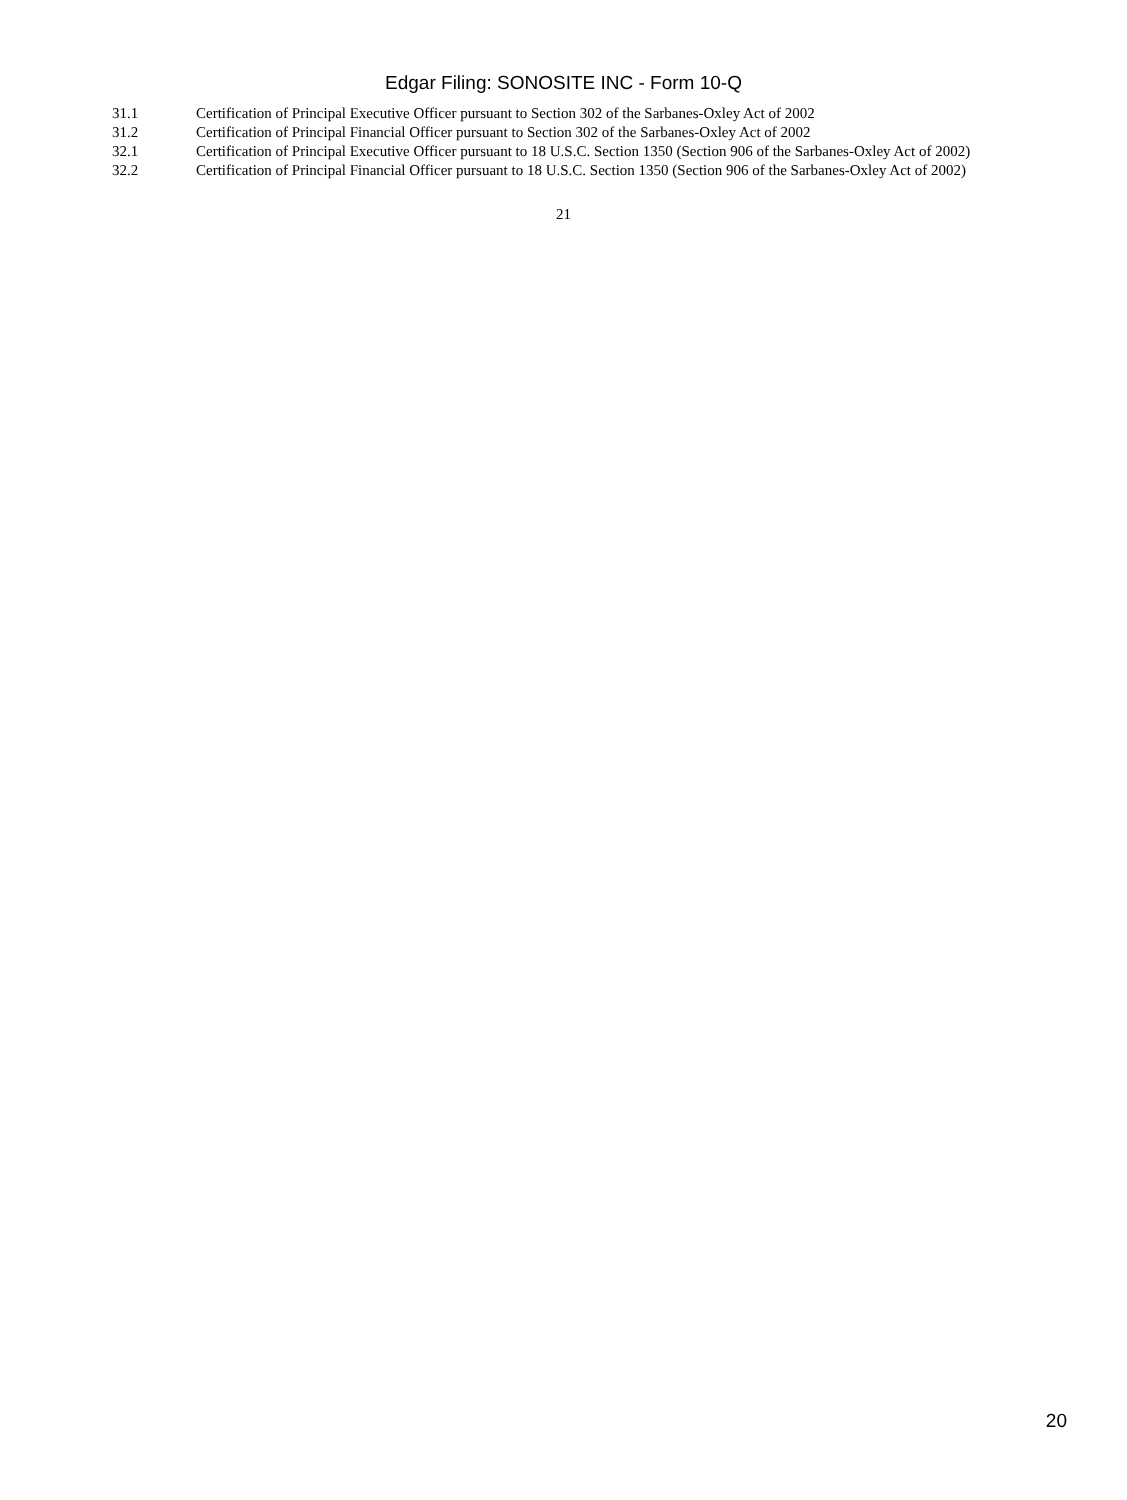Edgar Filing: SONOSITE INC - Form 10-Q
| 31.1 | Certification of Principal Executive Officer pursuant to Section 302 of the Sarbanes-Oxley Act of 2002 |
| 31.2 | Certification of Principal Financial Officer pursuant to Section 302 of the Sarbanes-Oxley Act of 2002 |
| 32.1 | Certification of Principal Executive Officer pursuant to 18 U.S.C. Section 1350 (Section 906 of the Sarbanes-Oxley Act of 2002) |
| 32.2 | Certification of Principal Financial Officer pursuant to 18 U.S.C. Section 1350 (Section 906 of the Sarbanes-Oxley Act of 2002) |
21
20